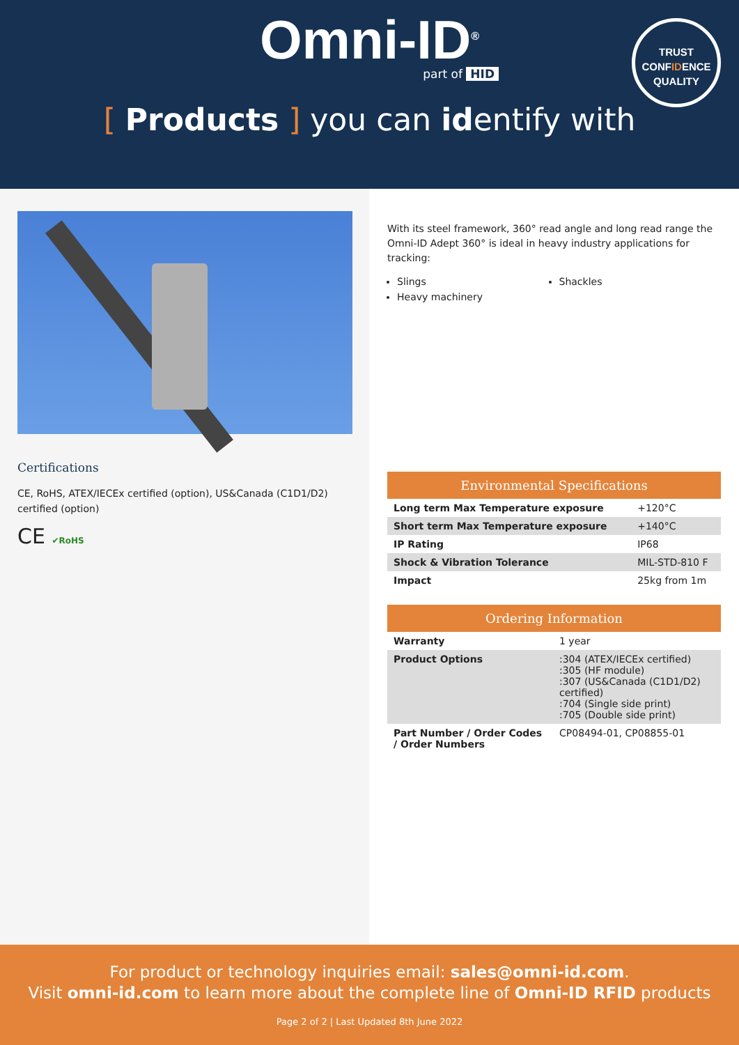Omni-ID<sup>®</sup>
part of HID
TRUST
CONFIDENCE
QUALITY
[ Products ] you can identify with
Certifications
CE, RoHS, ATEX/IECEx certified (option), US&Canada (C1D1/D2) certified (option)
CE ✔RoHS
With its steel framework, 360° read angle and long read range the Omni-ID Adept 360° is ideal in heavy industry applications for tracking:
Slings
Shackles
Heavy machinery
| Environmental Specifications | |
| --- | --- |
| Long term Max Temperature exposure | +120°C |
| Short term Max Temperature exposure | +140°C |
| IP Rating | IP68 |
| Shock & Vibration Tolerance | MIL-STD-810 F |
| Impact | 25kg from 1m |
| Ordering Information | |
| --- | --- |
| Warranty | 1 year |
| Product Options | :304 (ATEX/IECEx certified) :305 (HF module) :307 (US&Canada (C1D1/D2) certified) :704 (Single side print) :705 (Double side print) |
| Part Number / Order Codes / Order Numbers | CP08494-01, CP08855-01 |
For product or technology inquiries email: sales@omni-id.com.
Visit omni-id.com to learn more about the complete line of Omni-ID RFID products
Page 2 of 2 | Last Updated 8th June 2022